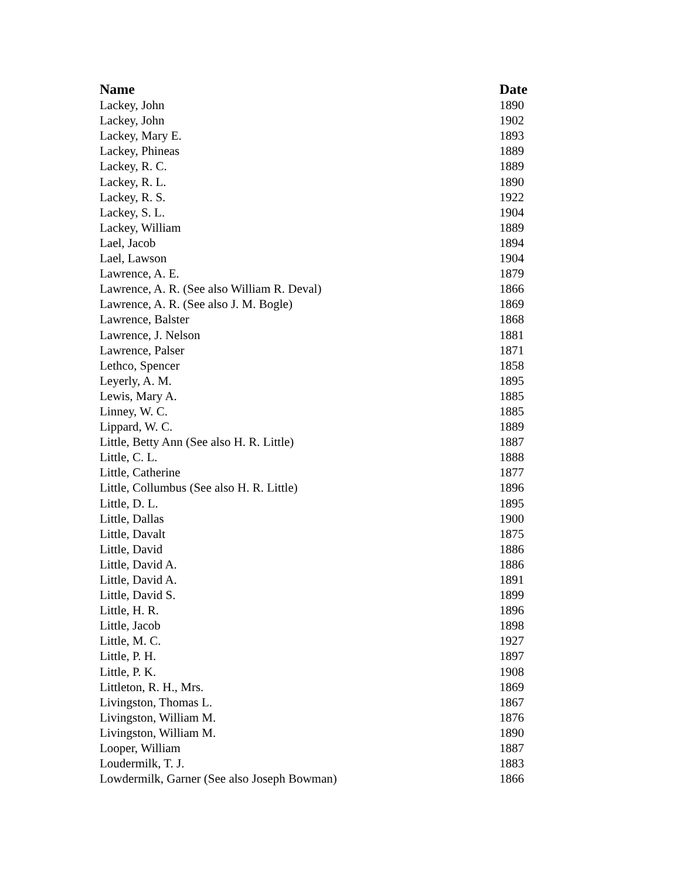| Name | Date |
| --- | --- |
| Lackey, John | 1890 |
| Lackey, John | 1902 |
| Lackey, Mary E. | 1893 |
| Lackey, Phineas | 1889 |
| Lackey, R. C. | 1889 |
| Lackey, R. L. | 1890 |
| Lackey, R. S. | 1922 |
| Lackey, S. L. | 1904 |
| Lackey, William | 1889 |
| Lael, Jacob | 1894 |
| Lael, Lawson | 1904 |
| Lawrence, A. E. | 1879 |
| Lawrence, A. R. (See also William R. Deval) | 1866 |
| Lawrence, A. R. (See also J. M. Bogle) | 1869 |
| Lawrence, Balster | 1868 |
| Lawrence, J. Nelson | 1881 |
| Lawrence, Palser | 1871 |
| Lethco, Spencer | 1858 |
| Leyerly, A. M. | 1895 |
| Lewis, Mary A. | 1885 |
| Linney, W. C. | 1885 |
| Lippard, W. C. | 1889 |
| Little, Betty Ann (See also H. R. Little) | 1887 |
| Little, C. L. | 1888 |
| Little, Catherine | 1877 |
| Little, Collumbus (See also H. R. Little) | 1896 |
| Little, D. L. | 1895 |
| Little, Dallas | 1900 |
| Little, Davalt | 1875 |
| Little, David | 1886 |
| Little, David A. | 1886 |
| Little, David A. | 1891 |
| Little, David S. | 1899 |
| Little, H. R. | 1896 |
| Little, Jacob | 1898 |
| Little, M. C. | 1927 |
| Little, P. H. | 1897 |
| Little, P. K. | 1908 |
| Littleton, R. H., Mrs. | 1869 |
| Livingston, Thomas L. | 1867 |
| Livingston, William M. | 1876 |
| Livingston, William M. | 1890 |
| Looper, William | 1887 |
| Loudermilk, T. J. | 1883 |
| Lowdermilk, Garner (See also Joseph Bowman) | 1866 |